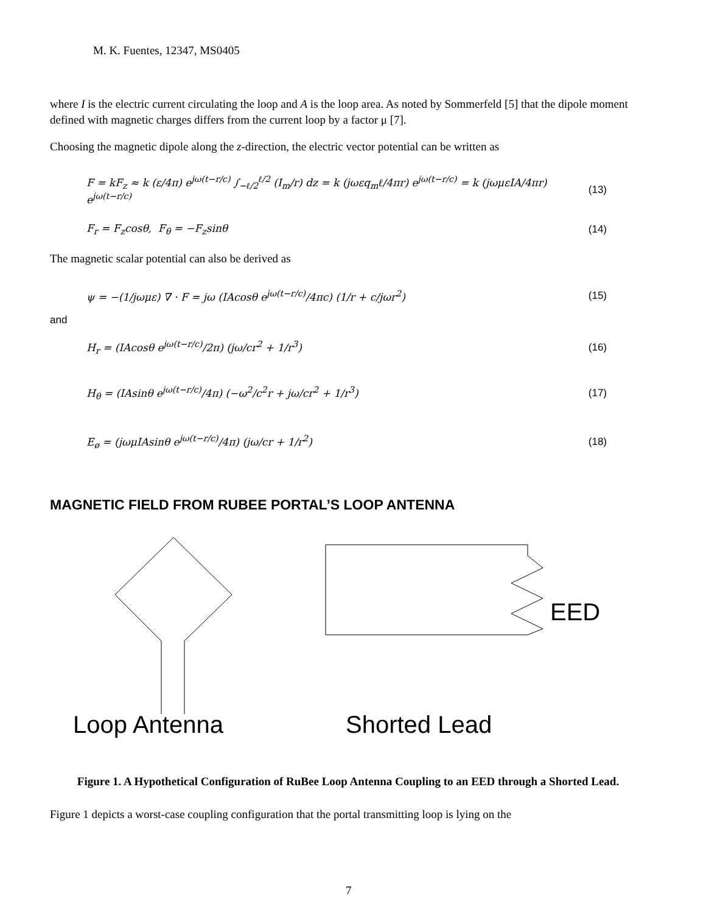M. K. Fuentes, 12347, MS0405
where I is the electric current circulating the loop and A is the loop area. As noted by Sommerfeld [5] that the dipole moment defined with magnetic charges differs from the current loop by a factor μ [7].
Choosing the magnetic dipole along the z-direction, the electric vector potential can be written as
F = kF<sub>z</sub> ≈ k (ε/4π) e<sup>jω(t−r/c)</sup> ∫<sub>−ℓ/2</sub><sup>ℓ/2</sup> (I<sub>m</sub>/r) dz = k (jωεq<sub>m</sub>ℓ/4πr) e<sup>jω(t−r/c)</sup> = k (jωμεIA/4πr) e<sup>jω(t−r/c)</sup> (13)
F<sub>r</sub> = F<sub>z</sub>cosθ, F<sub>θ</sub> = −F<sub>z</sub>sinθ (14)
The magnetic scalar potential can also be derived as
ψ = −(1/jωμε) ∇ · F = jω (IAcosθ e<sup>jω(t−r/c)</sup>/4πc) (1/r + c/jωr<sup>2</sup>) (15)
and
H<sub>r</sub> = (IAcosθ e<sup>jω(t−r/c)</sup>/2π) (jω/cr<sup>2</sup> + 1/r<sup>3</sup>) (16)
H<sub>θ</sub> = (IAsinθ e<sup>jω(t−r/c)</sup>/4π) (−ω<sup>2</sup>/c<sup>2</sup>r + jω/cr<sup>2</sup> + 1/r<sup>3</sup>) (17)
E<sub>ø</sub> = (jωμIAsinθ e<sup>jω(t−r/c)</sup>/4π) (jω/cr + 1/r<sup>2</sup>) (18)
MAGNETIC FIELD FROM RUBEE PORTAL’S LOOP ANTENNA
EED
Loop Antenna Shorted Lead
Figure 1. A Hypothetical Configuration of RuBee Loop Antenna Coupling to an EED through a Shorted Lead.
Figure 1 depicts a worst-case coupling configuration that the portal transmitting loop is lying on the
7